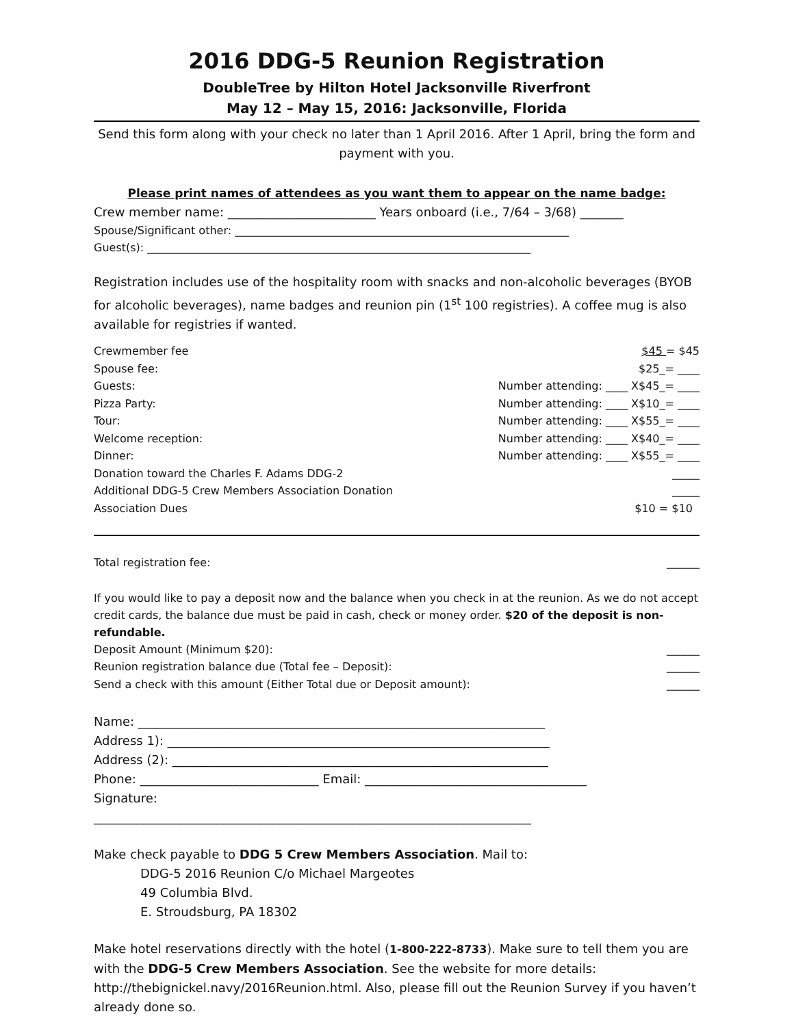2016 DDG-5 Reunion Registration
DoubleTree by Hilton Hotel Jacksonville Riverfront
May 12 – May 15, 2016: Jacksonville, Florida
Send this form along with your check no later than 1 April 2016. After 1 April, bring the form and payment with you.
Please print names of attendees as you want them to appear on the name badge:
Crew member name: ________________________ Years onboard (i.e., 7/64 – 3/68) _______
Spouse/Significant other: _____________________________________________________________
Guest(s): ______________________________________________________________________
Registration includes use of the hospitality room with snacks and non-alcoholic beverages (BYOB for alcoholic beverages), name badges and reunion pin (1<sup>st</sup> 100 registries). A coffee mug is also available for registries if wanted.
Crewmember fee $45 = $45
Spouse fee: $25_= ____
Guests: Number attending: ____ X$45_= ____
Pizza Party: Number attending: ____ X$10_= ____
Tour: Number attending: ____ X$55_= ____
Welcome reception: Number attending: ____ X$40_= ____
Dinner: Number attending: ____ X$55_= ____
Donation toward the Charles F. Adams DDG-2 _____
Additional DDG-5 Crew Members Association Donation _____
Association Dues $10 = $10
Total registration fee: ______
If you would like to pay a deposit now and the balance when you check in at the reunion. As we do not accept credit cards, the balance due must be paid in cash, check or money order. $20 of the deposit is non-refundable.
Deposit Amount (Minimum $20): ______
Reunion registration balance due (Total fee – Deposit): ______
Send a check with this amount (Either Total due or Deposit amount): ______
Name: __________________________________________________________________
Address 1): ______________________________________________________________
Address (2): _____________________________________________________________
Phone: _____________________________ Email: ____________________________________
Signature:
_______________________________________________________________________
Make check payable to DDG 5 Crew Members Association. Mail to:
DDG-5 2016 Reunion C/o Michael Margeotes
49 Columbia Blvd.
E. Stroudsburg, PA 18302
Make hotel reservations directly with the hotel (1-800-222-8733). Make sure to tell them you are with the DDG-5 Crew Members Association. See the website for more details: http://thebignickel.navy/2016Reunion.html. Also, please fill out the Reunion Survey if you haven’t already done so.